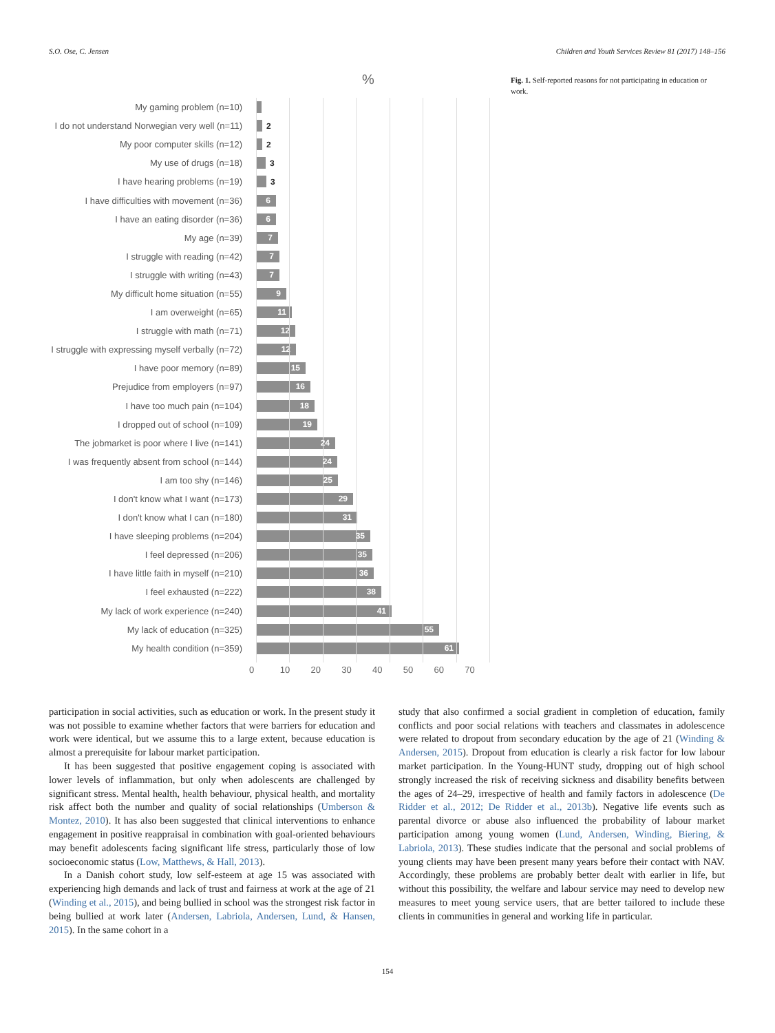S.O. Ose, C. Jensen Children and Youth Services Review 81 (2017) 148–156
%
My gaming problem (n=10)
I do not understand Norwegian very well (n=11) 2
My poor computer skills (n=12) 2
My use of drugs (n=18) 3
I have hearing problems (n=19) 3
I have difficulties with movement (n=36)
6
I have an eating disorder (n=36)
6
My age (n=39)
7
I struggle with reading (n=42)
7
I struggle with writing (n=43)
7
My difficult home situation (n=55)
9
I am overweight (n=65)
11
I struggle with math (n=71)
12
I struggle with expressing myself verbally (n=72)
12
I have poor memory (n=89)
15
Prejudice from employers (n=97)
16
I have too much pain (n=104)
18
I dropped out of school (n=109)
19
The jobmarket is poor where I live (n=141)
24
I was frequently absent from school (n=144)
24
I am too shy (n=146)
25
I don't know what I want (n=173)
29
I don't know what I can (n=180)
31
I have sleeping problems (n=204)
35
I feel depressed (n=206)
35
I have little faith in myself (n=210)
36
I feel exhausted (n=222)
38
My lack of work experience (n=240)
41
My lack of education (n=325)
55
My health condition (n=359)
61
0 10 20 30 40 50 60 70
Fig. 1. Self-reported reasons for not participating in education or work.
participation in social activities, such as education or work. In the present study it was not possible to examine whether factors that were barriers for education and work were identical, but we assume this to a large extent, because education is almost a prerequisite for labour market participation.
It has been suggested that positive engagement coping is associated with lower levels of inflammation, but only when adolescents are challenged by significant stress. Mental health, health behaviour, physical health, and mortality risk affect both the number and quality of social relationships (Umberson & Montez, 2010). It has also been suggested that clinical interventions to enhance engagement in positive reappraisal in combination with goal-oriented behaviours may benefit adolescents facing significant life stress, particularly those of low socioeconomic status (Low, Matthews, & Hall, 2013).
In a Danish cohort study, low self-esteem at age 15 was associated with experiencing high demands and lack of trust and fairness at work at the age of 21 (Winding et al., 2015), and being bullied in school was the strongest risk factor in being bullied at work later (Andersen, Labriola, Andersen, Lund, & Hansen, 2015). In the same cohort in a
study that also confirmed a social gradient in completion of education, family conflicts and poor social relations with teachers and classmates in adolescence were related to dropout from secondary education by the age of 21 (Winding & Andersen, 2015). Dropout from education is clearly a risk factor for low labour market participation. In the Young-HUNT study, dropping out of high school strongly increased the risk of receiving sickness and disability benefits between the ages of 24–29, irrespective of health and family factors in adolescence (De Ridder et al., 2012; De Ridder et al., 2013b). Negative life events such as parental divorce or abuse also influenced the probability of labour market participation among young women (Lund, Andersen, Winding, Biering, & Labriola, 2013). These studies indicate that the personal and social problems of young clients may have been present many years before their contact with NAV. Accordingly, these problems are probably better dealt with earlier in life, but without this possibility, the welfare and labour service may need to develop new measures to meet young service users, that are better tailored to include these clients in communities in general and working life in particular.
154